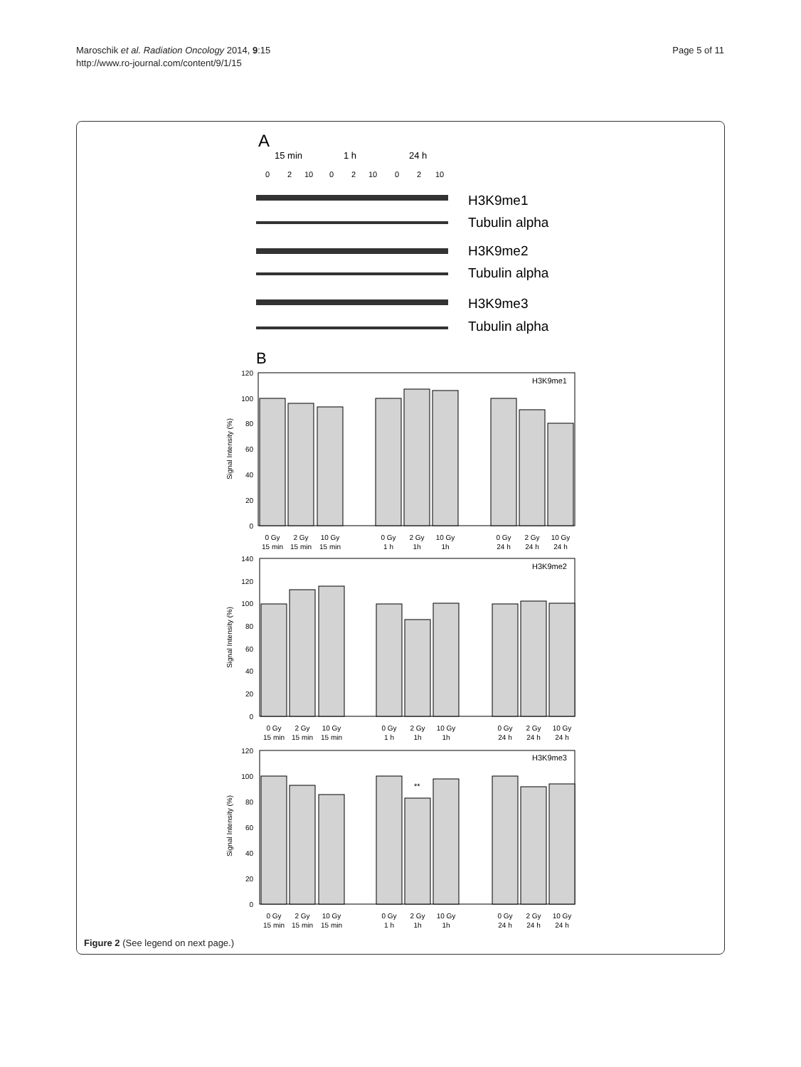Maroschik et al. Radiation Oncology 2014, 9:15
http://www.ro-journal.com/content/9/1/15
Page 5 of 11
A
15 min
1 h
24 h
0
2
10
0
2
10
0
2
10
H3K9me1
Tubulin alpha
H3K9me2
Tubulin alpha
H3K9me3
Tubulin alpha
B
H3K9me1
H3K9me2
H3K9me3
**
120
100
80
60
40
20
0
140
120
100
80
60
40
20
0
120
100
80
60
40
20
0
Signal Intensity (%)
Signal Intensity (%)
Signal Intensity (%)
0 Gy
2 Gy
10 Gy
0 Gy
2 Gy
10 Gy
0 Gy
2 Gy
10 Gy
15 min
15 min
15 min
1 h
1h
1h
24 h
24 h
24 h
0 Gy
2 Gy
10 Gy
0 Gy
2 Gy
10 Gy
0 Gy
2 Gy
10 Gy
15 min
15 min
15 min
1 h
1h
1h
24 h
24 h
24 h
0 Gy
2 Gy
10 Gy
0 Gy
2 Gy
10 Gy
0 Gy
2 Gy
10 Gy
15 min
15 min
15 min
1 h
1h
1h
24 h
24 h
24 h
Figure 2 (See legend on next page.)